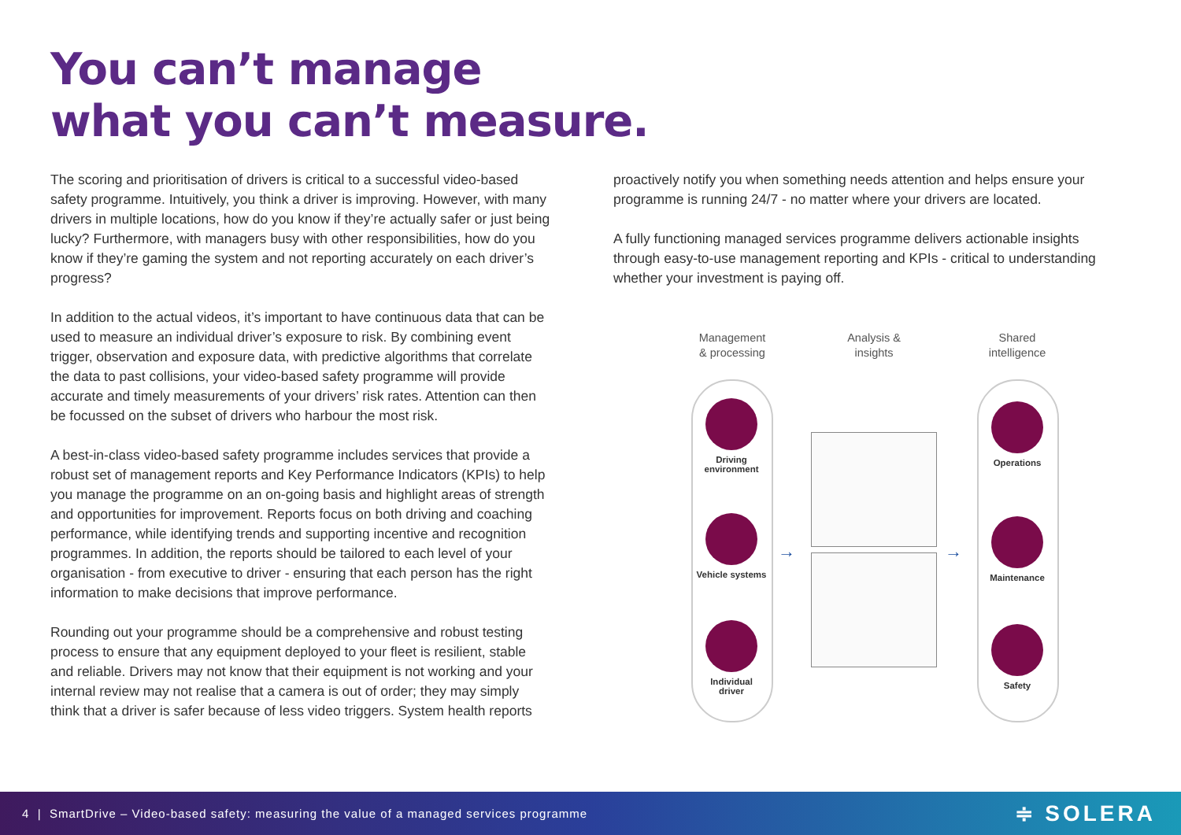You can’t manage
what you can’t measure.
The scoring and prioritisation of drivers is critical to a successful video-based safety programme. Intuitively, you think a driver is improving. However, with many drivers in multiple locations, how do you know if they’re actually safer or just being lucky? Furthermore, with managers busy with other responsibilities, how do you know if they’re gaming the system and not reporting accurately on each driver’s progress?
In addition to the actual videos, it’s important to have continuous data that can be used to measure an individual driver’s exposure to risk. By combining event trigger, observation and exposure data, with predictive algorithms that correlate the data to past collisions, your video-based safety programme will provide accurate and timely measurements of your drivers’ risk rates. Attention can then be focussed on the subset of drivers who harbour the most risk.
A best-in-class video-based safety programme includes services that provide a robust set of management reports and Key Performance Indicators (KPIs) to help you manage the programme on an on-going basis and highlight areas of strength and opportunities for improvement. Reports focus on both driving and coaching performance, while identifying trends and supporting incentive and recognition programmes. In addition, the reports should be tailored to each level of your organisation - from executive to driver - ensuring that each person has the right information to make decisions that improve performance.
Rounding out your programme should be a comprehensive and robust testing process to ensure that any equipment deployed to your fleet is resilient, stable and reliable. Drivers may not know that their equipment is not working and your internal review may not realise that a camera is out of order; they may simply think that a driver is safer because of less video triggers. System health reports
proactively notify you when something needs attention and helps ensure your programme is running 24/7 - no matter where your drivers are located.
A fully functioning managed services programme delivers actionable insights through easy-to-use management reporting and KPIs - critical to understanding whether your investment is paying off.
Management
& processing
Analysis &
insights
Shared
intelligence
Driving
environment
Vehicle systems
Individual
driver
Operations
Maintenance
Safety
→ →
4 | SmartDrive – Video-based safety: measuring the value of a managed services programme ≑ SOLERA